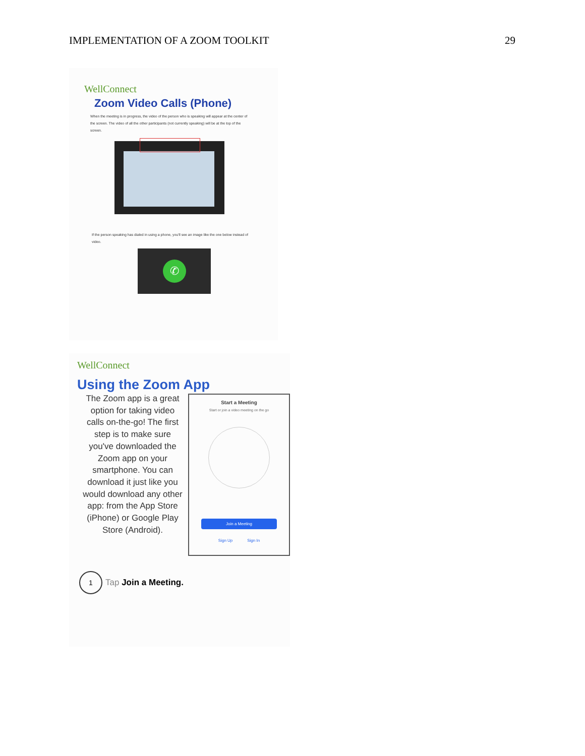IMPLEMENTATION OF A ZOOM TOOLKIT 29
WellConnect
Zoom Video Calls (Phone)
When the meeting is in progress, the video of the person who is speaking will appear at the center of the screen. The video of all the other participants (not currently speaking) will be at the top of the screen.
If the person speaking has dialed in using a phone, you'll see an image like the one below instead of video.
✆
WellConnect
Using the Zoom App
The Zoom app is a great option for taking video calls on-the-go! The first step is to make sure you've downloaded the Zoom app on your smartphone. You can download it just like you would download any other app: from the App Store (iPhone) or Google Play Store (Android).
Start a Meeting
Start or join a video meeting on the go
Join a Meeting
Sign Up Sign In
1 Tap Join a Meeting.